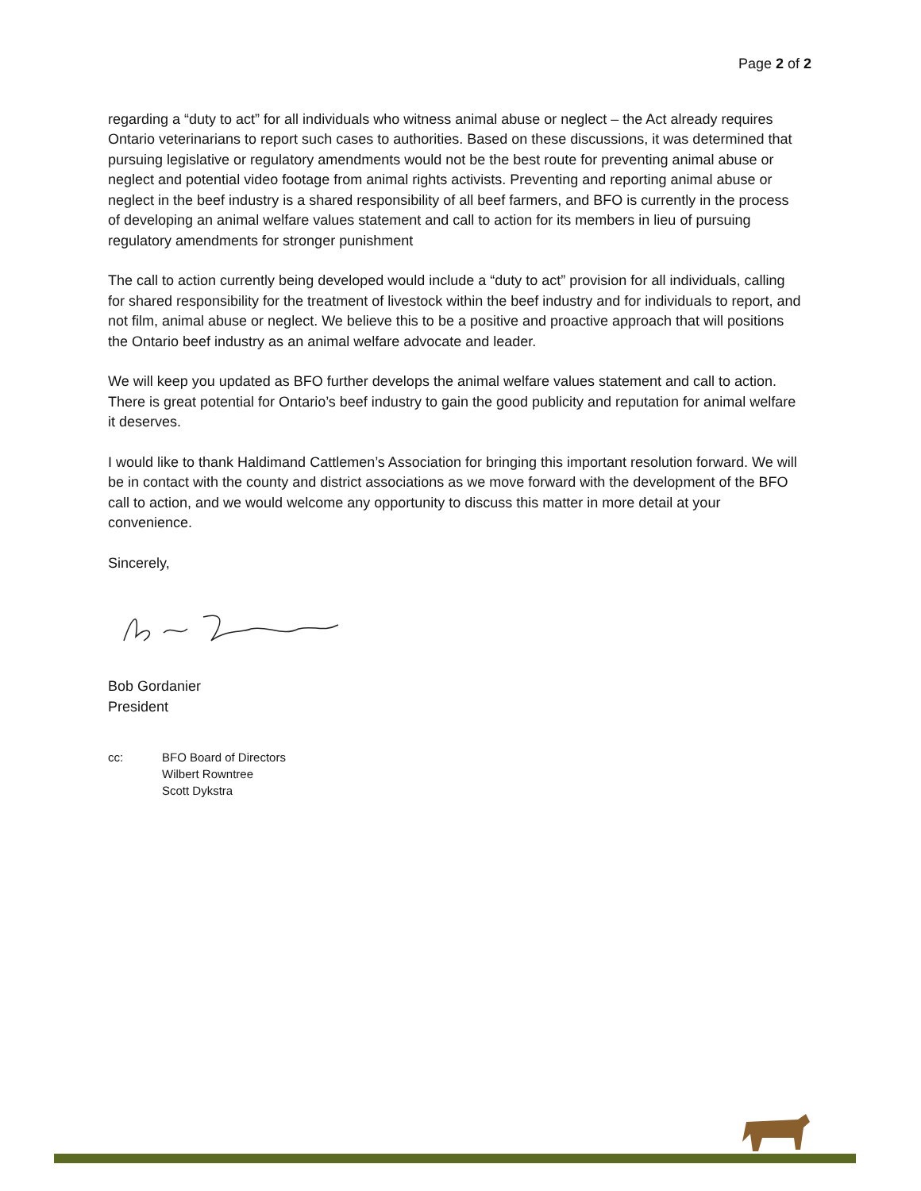Page 2 of 2
regarding a “duty to act” for all individuals who witness animal abuse or neglect – the Act already requires Ontario veterinarians to report such cases to authorities. Based on these discussions, it was determined that pursuing legislative or regulatory amendments would not be the best route for preventing animal abuse or neglect and potential video footage from animal rights activists. Preventing and reporting animal abuse or neglect in the beef industry is a shared responsibility of all beef farmers, and BFO is currently in the process of developing an animal welfare values statement and call to action for its members in lieu of pursuing regulatory amendments for stronger punishment
The call to action currently being developed would include a “duty to act” provision for all individuals, calling for shared responsibility for the treatment of livestock within the beef industry and for individuals to report, and not film, animal abuse or neglect. We believe this to be a positive and proactive approach that will positions the Ontario beef industry as an animal welfare advocate and leader.
We will keep you updated as BFO further develops the animal welfare values statement and call to action. There is great potential for Ontario’s beef industry to gain the good publicity and reputation for animal welfare it deserves.
I would like to thank Haldimand Cattlemen’s Association for bringing this important resolution forward. We will be in contact with the county and district associations as we move forward with the development of the BFO call to action, and we would welcome any opportunity to discuss this matter in more detail at your convenience.
Sincerely,
Bob Gordanier
President
cc: BFO Board of Directors
Wilbert Rowntree
Scott Dykstra